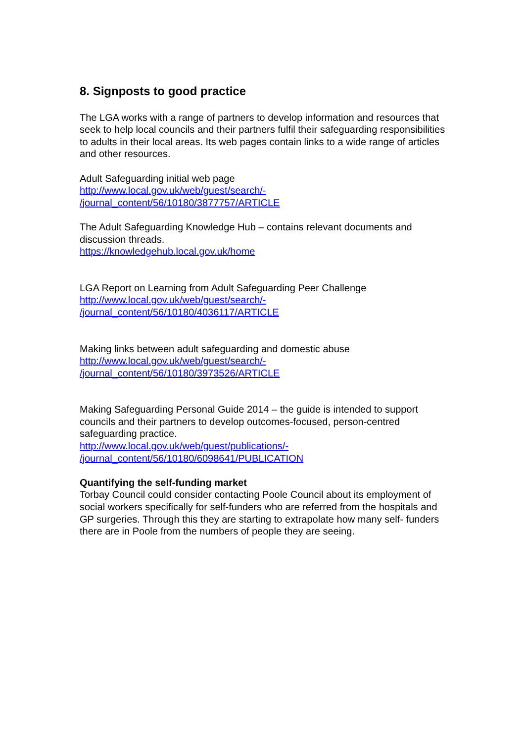8. Signposts to good practice
The LGA works with a range of partners to develop information and resources that seek to help local councils and their partners fulfil their safeguarding responsibilities to adults in their local areas. Its web pages contain links to a wide range of articles and other resources.
Adult Safeguarding initial web page
http://www.local.gov.uk/web/guest/search/-
/journal_content/56/10180/3877757/ARTICLE
The Adult Safeguarding Knowledge Hub – contains relevant documents and discussion threads.
https://knowledgehub.local.gov.uk/home
LGA Report on Learning from Adult Safeguarding Peer Challenge
http://www.local.gov.uk/web/guest/search/-
/journal_content/56/10180/4036117/ARTICLE
Making links between adult safeguarding and domestic abuse
http://www.local.gov.uk/web/guest/search/-
/journal_content/56/10180/3973526/ARTICLE
Making Safeguarding Personal Guide 2014 – the guide is intended to support councils and their partners to develop outcomes-focused, person-centred safeguarding practice.
http://www.local.gov.uk/web/guest/publications/-
/journal_content/56/10180/6098641/PUBLICATION
Quantifying the self-funding market
Torbay Council could consider contacting Poole Council about its employment of social workers specifically for self-funders who are referred from the hospitals and GP surgeries. Through this they are starting to extrapolate how many self- funders there are in Poole from the numbers of people they are seeing.